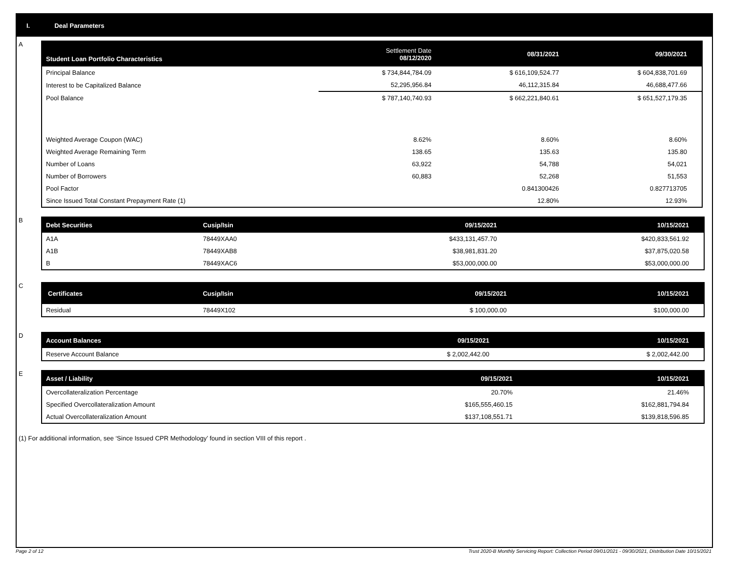I. Deal Parameters
A
| Student Loan Portfolio Characteristics | Settlement Date 08/12/2020 | 08/31/2021 | 09/30/2021 |
| --- | --- | --- | --- |
| Principal Balance | $ 734,844,784.09 | $ 616,109,524.77 | $ 604,838,701.69 |
| Interest to be Capitalized Balance | 52,295,956.84 | 46,112,315.84 | 46,688,477.66 |
| Pool Balance | $ 787,140,740.93 | $ 662,221,840.61 | $ 651,527,179.35 |
| Weighted Average Coupon (WAC) | 8.62% | 8.60% | 8.60% |
| Weighted Average Remaining Term | 138.65 | 135.63 | 135.80 |
| Number of Loans | 63,922 | 54,788 | 54,021 |
| Number of Borrowers | 60,883 | 52,268 | 51,553 |
| Pool Factor | | 0.841300426 | 0.827713705 |
| Since Issued Total Constant Prepayment Rate (1) | | 12.80% | 12.93% |
B
| Debt Securities | Cusip/Isin | 09/15/2021 | 10/15/2021 |
| --- | --- | --- | --- |
| A1A | 78449XAA0 | $433,131,457.70 | $420,833,561.92 |
| A1B | 78449XAB8 | $38,981,831.20 | $37,875,020.58 |
| B | 78449XAC6 | $53,000,000.00 | $53,000,000.00 |
C
| Certificates | Cusip/Isin | 09/15/2021 | 10/15/2021 |
| --- | --- | --- | --- |
| Residual | 78449X102 | $ 100,000.00 | $100,000.00 |
D
| Account Balances | 09/15/2021 | 10/15/2021 |
| --- | --- | --- |
| Reserve Account Balance | $ 2,002,442.00 | $ 2,002,442.00 |
E
| Asset / Liability | 09/15/2021 | 10/15/2021 |
| --- | --- | --- |
| Overcollateralization Percentage | 20.70% | 21.46% |
| Specified Overcollateralization Amount | $165,555,460.15 | $162,881,794.84 |
| Actual Overcollateralization Amount | $137,108,551.71 | $139,818,596.85 |
(1) For additional information, see ‘Since Issued CPR Methodology’ found in section VIII of this report .
Page 2 of 12
Trust 2020-B Monthly Servicing Report: Collection Period 09/01/2021 - 09/30/2021, Distribution Date 10/15/2021